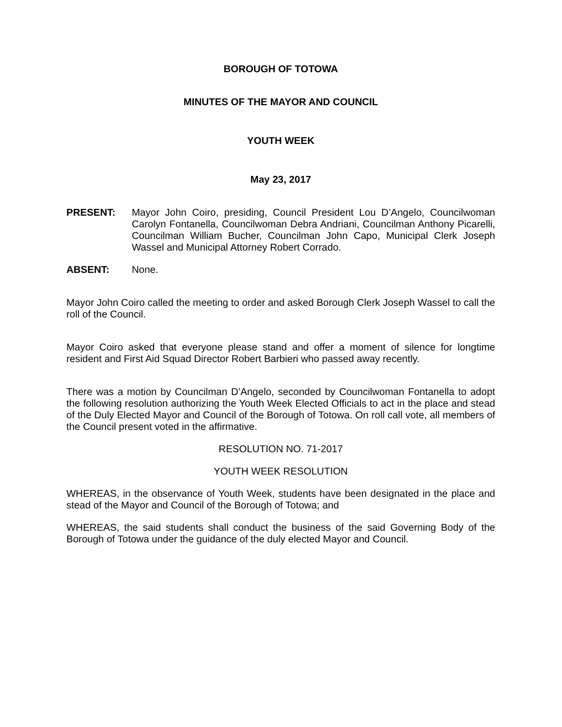BOROUGH OF TOTOWA
MINUTES OF THE MAYOR AND COUNCIL
YOUTH WEEK
May 23, 2017
PRESENT: Mayor John Coiro, presiding, Council President Lou D’Angelo, Councilwoman Carolyn Fontanella, Councilwoman Debra Andriani, Councilman Anthony Picarelli, Councilman William Bucher, Councilman John Capo, Municipal Clerk Joseph Wassel and Municipal Attorney Robert Corrado.
ABSENT: None.
Mayor John Coiro called the meeting to order and asked Borough Clerk Joseph Wassel to call the roll of the Council.
Mayor Coiro asked that everyone please stand and offer a moment of silence for longtime resident and First Aid Squad Director Robert Barbieri who passed away recently.
There was a motion by Councilman D’Angelo, seconded by Councilwoman Fontanella to adopt the following resolution authorizing the Youth Week Elected Officials to act in the place and stead of the Duly Elected Mayor and Council of the Borough of Totowa. On roll call vote, all members of the Council present voted in the affirmative.
RESOLUTION NO. 71-2017
YOUTH WEEK RESOLUTION
WHEREAS, in the observance of Youth Week, students have been designated in the place and stead of the Mayor and Council of the Borough of Totowa; and
WHEREAS, the said students shall conduct the business of the said Governing Body of the Borough of Totowa under the guidance of the duly elected Mayor and Council.